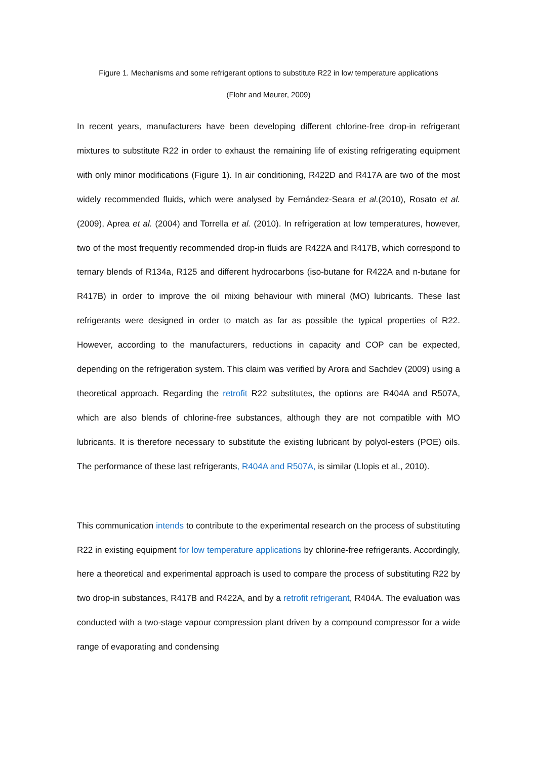Figure 1. Mechanisms and some refrigerant options to substitute R22 in low temperature applications
(Flohr and Meurer, 2009)
In recent years, manufacturers have been developing different chlorine-free drop-in refrigerant mixtures to substitute R22 in order to exhaust the remaining life of existing refrigerating equipment with only minor modifications (Figure 1). In air conditioning, R422D and R417A are two of the most widely recommended fluids, which were analysed by Fernández-Seara et al.(2010), Rosato et al. (2009), Aprea et al. (2004) and Torrella et al. (2010). In refrigeration at low temperatures, however, two of the most frequently recommended drop-in fluids are R422A and R417B, which correspond to ternary blends of R134a, R125 and different hydrocarbons (iso-butane for R422A and n-butane for R417B) in order to improve the oil mixing behaviour with mineral (MO) lubricants. These last refrigerants were designed in order to match as far as possible the typical properties of R22. However, according to the manufacturers, reductions in capacity and COP can be expected, depending on the refrigeration system. This claim was verified by Arora and Sachdev (2009) using a theoretical approach. Regarding the retrofit R22 substitutes, the options are R404A and R507A, which are also blends of chlorine-free substances, although they are not compatible with MO lubricants. It is therefore necessary to substitute the existing lubricant by polyol-esters (POE) oils. The performance of these last refrigerants, R404A and R507A, is similar (Llopis et al., 2010).
This communication intends to contribute to the experimental research on the process of substituting R22 in existing equipment for low temperature applications by chlorine-free refrigerants. Accordingly, here a theoretical and experimental approach is used to compare the process of substituting R22 by two drop-in substances, R417B and R422A, and by a retrofit refrigerant, R404A. The evaluation was conducted with a two-stage vapour compression plant driven by a compound compressor for a wide range of evaporating and condensing